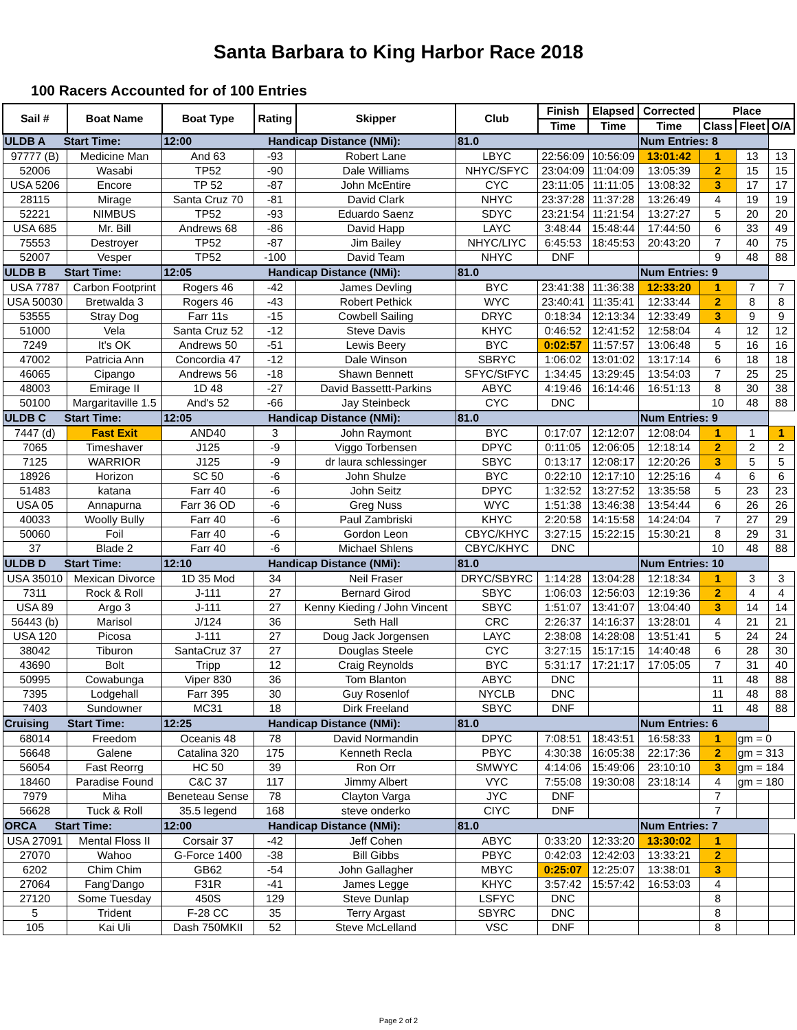Santa Barbara to King Harbor Race 2018
100 Racers Accounted for of 100 Entries
| Sail # | Boat Name | Boat Type | Rating | Skipper | Club | Finish | Elapsed | Corrected | Place | | |
| --- | --- | --- | --- | --- | --- | --- | --- | --- | --- | --- | --- |
| | | | | | | Time | Time | Time | Class | Fleet | O/A |
| ULDB A Start Time: | | 12:00 Handicap Distance (NMi): | | | 81.0 | | | Num Entries: 8 | | | |
| 97777 (B) | Medicine Man | And 63 | -93 | Robert Lane | LBYC | 22:56:09 | 10:56:09 | 13:01:42 | 1 | 13 | 13 |
| 52006 | Wasabi | TP52 | -90 | Dale Williams | NHYC/SFYC | 23:04:09 | 11:04:09 | 13:05:39 | 2 | 15 | 15 |
| USA 5206 | Encore | TP 52 | -87 | John McEntire | CYC | 23:11:05 | 11:11:05 | 13:08:32 | 3 | 17 | 17 |
| 28115 | Mirage | Santa Cruz 70 | -81 | David Clark | NHYC | 23:37:28 | 11:37:28 | 13:26:49 | 4 | 19 | 19 |
| 52221 | NIMBUS | TP52 | -93 | Eduardo Saenz | SDYC | 23:21:54 | 11:21:54 | 13:27:27 | 5 | 20 | 20 |
| USA 685 | Mr. Bill | Andrews 68 | -86 | David Happ | LAYC | 3:48:44 | 15:48:44 | 17:44:50 | 6 | 33 | 49 |
| 75553 | Destroyer | TP52 | -87 | Jim Bailey | NHYC/LIYC | 6:45:53 | 18:45:53 | 20:43:20 | 7 | 40 | 75 |
| 52007 | Vesper | TP52 | -100 | David Team | NHYC | DNF | | | 9 | 48 | 88 |
| ULDB B Start Time: | | 12:05 Handicap Distance (NMi): | | | 81.0 | | | Num Entries: 9 | | | |
| USA 7787 | Carbon Footprint | Rogers 46 | -42 | James Devling | BYC | 23:41:38 | 11:36:38 | 12:33:20 | 1 | 7 | 7 |
| USA 50030 | Bretwalda 3 | Rogers 46 | -43 | Robert Pethick | WYC | 23:40:41 | 11:35:41 | 12:33:44 | 2 | 8 | 8 |
| 53555 | Stray Dog | Farr 11s | -15 | Cowbell Sailing | DRYC | 0:18:34 | 12:13:34 | 12:33:49 | 3 | 9 | 9 |
| 51000 | Vela | Santa Cruz 52 | -12 | Steve Davis | KHYC | 0:46:52 | 12:41:52 | 12:58:04 | 4 | 12 | 12 |
| 7249 | It's OK | Andrews 50 | -51 | Lewis Beery | BYC | 0:02:57 | 11:57:57 | 13:06:48 | 5 | 16 | 16 |
| 47002 | Patricia Ann | Concordia 47 | -12 | Dale Winson | SBRYC | 1:06:02 | 13:01:02 | 13:17:14 | 6 | 18 | 18 |
| 46065 | Cipango | Andrews 56 | -18 | Shawn Bennett | SFYC/StFYC | 1:34:45 | 13:29:45 | 13:54:03 | 7 | 25 | 25 |
| 48003 | Emirage II | 1D 48 | -27 | David Bassettt-Parkins | ABYC | 4:19:46 | 16:14:46 | 16:51:13 | 8 | 30 | 38 |
| 50100 | Margaritaville 1.5 | And's 52 | -66 | Jay Steinbeck | CYC | DNC | | | 10 | 48 | 88 |
| ULDB C Start Time: | | 12:05 Handicap Distance (NMi): | | | 81.0 | | | Num Entries: 9 | | | |
| 7447 (d) | Fast Exit | AND40 | 3 | John Raymont | BYC | 0:17:07 | 12:12:07 | 12:08:04 | 1 | 1 | 1 |
| 7065 | Timeshaver | J125 | -9 | Viggo Torbensen | DPYC | 0:11:05 | 12:06:05 | 12:18:14 | 2 | 2 | 2 |
| 7125 | WARRIOR | J125 | -9 | dr laura schlessinger | SBYC | 0:13:17 | 12:08:17 | 12:20:26 | 3 | 5 | 5 |
| 18926 | Horizon | SC 50 | -6 | John Shulze | BYC | 0:22:10 | 12:17:10 | 12:25:16 | 4 | 6 | 6 |
| 51483 | katana | Farr 40 | -6 | John Seitz | DPYC | 1:32:52 | 13:27:52 | 13:35:58 | 5 | 23 | 23 |
| USA 05 | Annapurna | Farr 36 OD | -6 | Greg Nuss | WYC | 1:51:38 | 13:46:38 | 13:54:44 | 6 | 26 | 26 |
| 40033 | Woolly Bully | Farr 40 | -6 | Paul Zambriski | KHYC | 2:20:58 | 14:15:58 | 14:24:04 | 7 | 27 | 29 |
| 50060 | Foil | Farr 40 | -6 | Gordon Leon | CBYC/KHYC | 3:27:15 | 15:22:15 | 15:30:21 | 8 | 29 | 31 |
| 37 | Blade 2 | Farr 40 | -6 | Michael Shlens | CBYC/KHYC | DNC | | | 10 | 48 | 88 |
| ULDB D Start Time: | | 12:10 Handicap Distance (NMi): | | | 81.0 | | | Num Entries: 10 | | | |
| USA 35010 | Mexican Divorce | 1D 35 Mod | 34 | Neil Fraser | DRYC/SBYRC | 1:14:28 | 13:04:28 | 12:18:34 | 1 | 3 | 3 |
| 7311 | Rock & Roll | J-111 | 27 | Bernard Girod | SBYC | 1:06:03 | 12:56:03 | 12:19:36 | 2 | 4 | 4 |
| USA 89 | Argo 3 | J-111 | 27 | Kenny Kieding / John Vincent | SBYC | 1:51:07 | 13:41:07 | 13:04:40 | 3 | 14 | 14 |
| 56443 (b) | Marisol | J/124 | 36 | Seth Hall | CRC | 2:26:37 | 14:16:37 | 13:28:01 | 4 | 21 | 21 |
| USA 120 | Picosa | J-111 | 27 | Doug Jack Jorgensen | LAYC | 2:38:08 | 14:28:08 | 13:51:41 | 5 | 24 | 24 |
| 38042 | Tiburon | SantaCruz 37 | 27 | Douglas Steele | CYC | 3:27:15 | 15:17:15 | 14:40:48 | 6 | 28 | 30 |
| 43690 | Bolt | Tripp | 12 | Craig Reynolds | BYC | 5:31:17 | 17:21:17 | 17:05:05 | 7 | 31 | 40 |
| 50995 | Cowabunga | Viper 830 | 36 | Tom Blanton | ABYC | DNC | | | 11 | 48 | 88 |
| 7395 | Lodgehall | Farr 395 | 30 | Guy Rosenlof | NYCLB | DNC | | | 11 | 48 | 88 |
| 7403 | Sundowner | MC31 | 18 | Dirk Freeland | SBYC | DNF | | | 11 | 48 | 88 |
| Cruising Start Time: | | 12:25 Handicap Distance (NMi): | | | 81.0 | | | Num Entries: 6 | | | |
| 68014 | Freedom | Oceanis 48 | 78 | David Normandin | DPYC | 7:08:51 | 18:43:51 | 16:58:33 | 1 | gm = 0 | |
| 56648 | Galene | Catalina 320 | 175 | Kenneth Recla | PBYC | 4:30:38 | 16:05:38 | 22:17:36 | 2 | gm = 313 | |
| 56054 | Fast Reorrg | HC 50 | 39 | Ron Orr | SMWYC | 4:14:06 | 15:49:06 | 23:10:10 | 3 | gm = 184 | |
| 18460 | Paradise Found | C&C 37 | 117 | Jimmy Albert | VYC | 7:55:08 | 19:30:08 | 23:18:14 | 4 | gm = 180 | |
| 7979 | Miha | Beneteau Sense | 78 | Clayton Varga | JYC | DNF | | | 7 | | |
| 56628 | Tuck & Roll | 35.5 legend | 168 | steve onderko | CIYC | DNF | | | 7 | | |
| ORCA Start Time: | | 12:00 Handicap Distance (NMi): | | | 81.0 | | | Num Entries: 7 | | | |
| USA 27091 | Mental Floss II | Corsair 37 | -42 | Jeff Cohen | ABYC | 0:33:20 | 12:33:20 | 13:30:02 | 1 | | |
| 27070 | Wahoo | G-Force 1400 | -38 | Bill Gibbs | PBYC | 0:42:03 | 12:42:03 | 13:33:21 | 2 | | |
| 6202 | Chim Chim | GB62 | -54 | John Gallagher | MBYC | 0:25:07 | 12:25:07 | 13:38:01 | 3 | | |
| 27064 | Fang'Dango | F31R | -41 | James Legge | KHYC | 3:57:42 | 15:57:42 | 16:53:03 | 4 | | |
| 27120 | Some Tuesday | 450S | 129 | Steve Dunlap | LSFYC | DNC | | | 8 | | |
| 5 | Trident | F-28 CC | 35 | Terry Argast | SBYRC | DNC | | | 8 | | |
| 105 | Kai Uli | Dash 750MKII | 52 | Steve McLelland | VSC | DNF | | | 8 | | |
Page 2 of 2